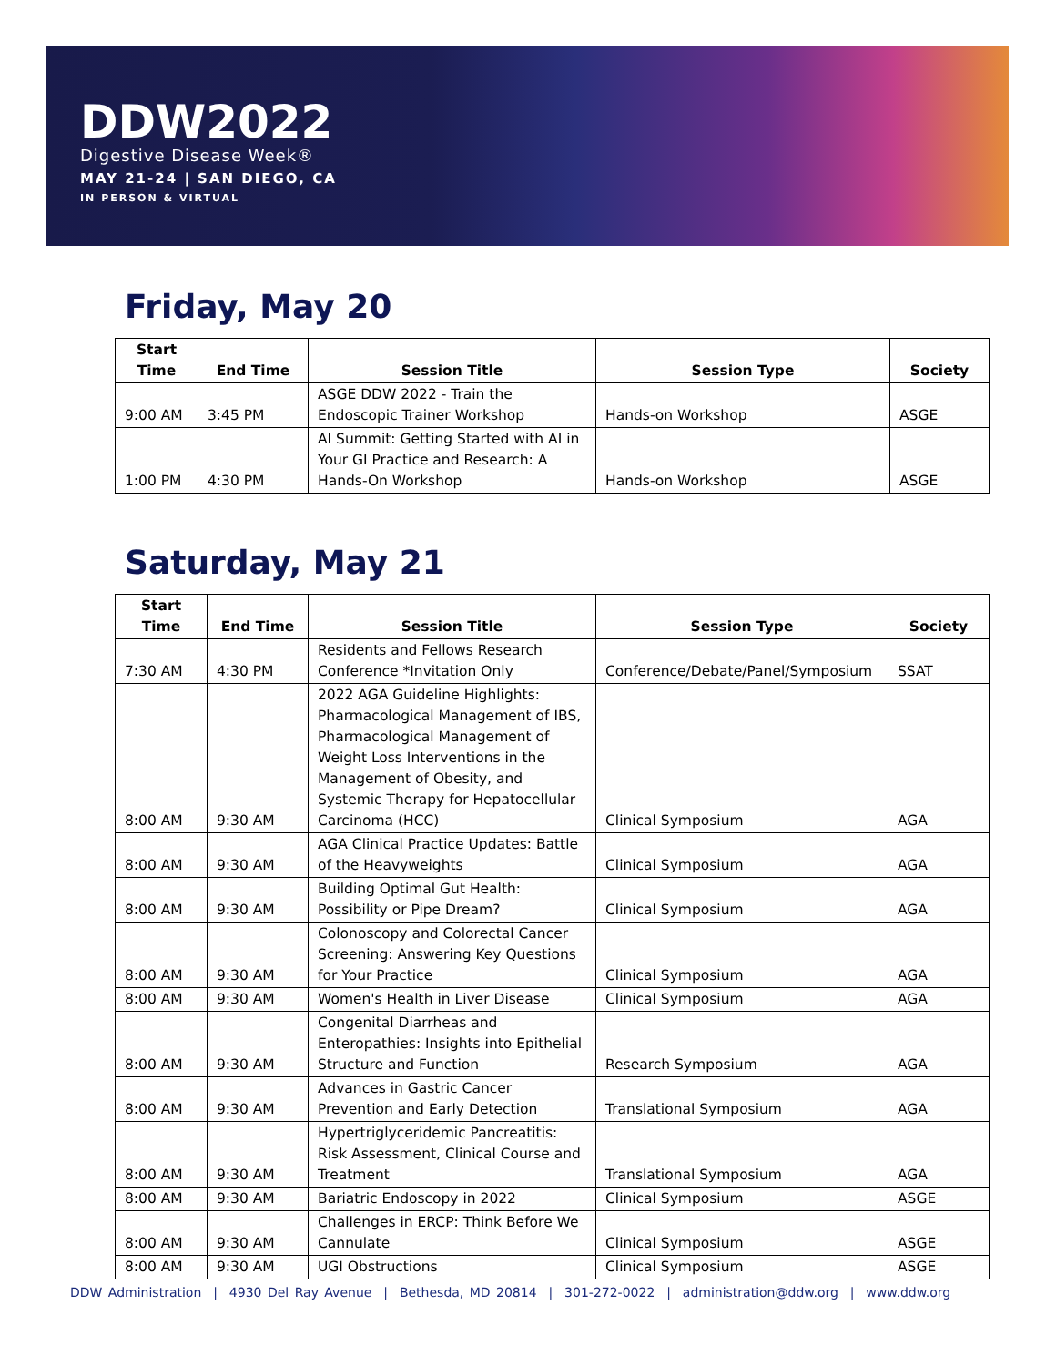DDW2022
Digestive Disease Week®
MAY 21-24 | SAN DIEGO, CA
IN PERSON & VIRTUAL
Friday, May 20
| Start Time | End Time | Session Title | Session Type | Society |
| --- | --- | --- | --- | --- |
| 9:00 AM | 3:45 PM | ASGE DDW 2022 - Train the Endoscopic Trainer Workshop | Hands-on Workshop | ASGE |
| 1:00 PM | 4:30 PM | AI Summit: Getting Started with AI in Your GI Practice and Research: A Hands-On Workshop | Hands-on Workshop | ASGE |
Saturday, May 21
| Start Time | End Time | Session Title | Session Type | Society |
| --- | --- | --- | --- | --- |
| 7:30 AM | 4:30 PM | Residents and Fellows Research Conference *Invitation Only | Conference/Debate/Panel/Symposium | SSAT |
| 8:00 AM | 9:30 AM | 2022 AGA Guideline Highlights: Pharmacological Management of IBS, Pharmacological Management of Weight Loss Interventions in the Management of Obesity, and Systemic Therapy for Hepatocellular Carcinoma (HCC) | Clinical Symposium | AGA |
| 8:00 AM | 9:30 AM | AGA Clinical Practice Updates: Battle of the Heavyweights | Clinical Symposium | AGA |
| 8:00 AM | 9:30 AM | Building Optimal Gut Health: Possibility or Pipe Dream? | Clinical Symposium | AGA |
| 8:00 AM | 9:30 AM | Colonoscopy and Colorectal Cancer Screening: Answering Key Questions for Your Practice | Clinical Symposium | AGA |
| 8:00 AM | 9:30 AM | Women's Health in Liver Disease | Clinical Symposium | AGA |
| 8:00 AM | 9:30 AM | Congenital Diarrheas and Enteropathies: Insights into Epithelial Structure and Function | Research Symposium | AGA |
| 8:00 AM | 9:30 AM | Advances in Gastric Cancer Prevention and Early Detection | Translational Symposium | AGA |
| 8:00 AM | 9:30 AM | Hypertriglyceridemic Pancreatitis: Risk Assessment, Clinical Course and Treatment | Translational Symposium | AGA |
| 8:00 AM | 9:30 AM | Bariatric Endoscopy in 2022 | Clinical Symposium | ASGE |
| 8:00 AM | 9:30 AM | Challenges in ERCP: Think Before We Cannulate | Clinical Symposium | ASGE |
| 8:00 AM | 9:30 AM | UGI Obstructions | Clinical Symposium | ASGE |
DDW Administration | 4930 Del Ray Avenue | Bethesda, MD 20814 | 301-272-0022 | administration@ddw.org | www.ddw.org